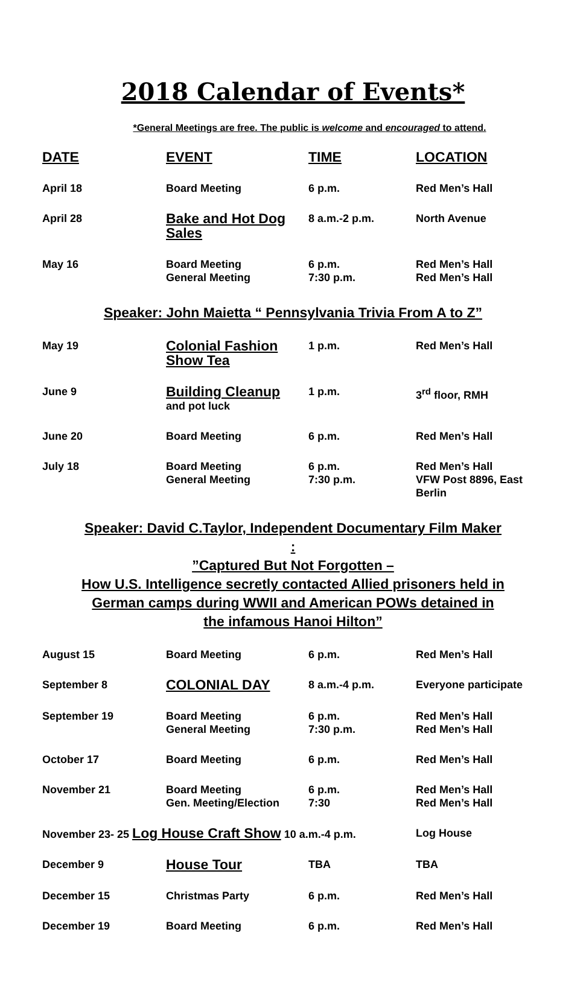2018 Calendar of Events*
*General Meetings are free. The public is welcome and encouraged to attend.
| DATE | EVENT | TIME | LOCATION |
| --- | --- | --- | --- |
| April 18 | Board Meeting | 6 p.m. | Red Men’s Hall |
| April 28 | Bake and Hot Dog Sales | 8 a.m.-2 p.m. | North Avenue |
| May 16 | Board Meeting General Meeting | 6 p.m. 7:30 p.m. | Red Men’s Hall Red Men’s Hall |
Speaker: John Maietta “ Pennsylvania Trivia From A to Z”
| May 19 | Colonial Fashion Show Tea | 1 p.m. | Red Men’s Hall |
| June 9 | Building Cleanup and pot luck | 1 p.m. | 3<sup>rd</sup> floor, RMH |
| June 20 | Board Meeting | 6 p.m. | Red Men’s Hall |
| July 18 | Board Meeting General Meeting | 6 p.m. 7:30 p.m. | Red Men’s Hall VFW Post 8896, East Berlin |
Speaker: David C.Taylor, Independent Documentary Film Maker
:
”Captured But Not Forgotten –
How U.S. Intelligence secretly contacted Allied prisoners held in
German camps during WWII and American POWs detained in
the infamous Hanoi Hilton”
| August 15 | Board Meeting | 6 p.m. | Red Men’s Hall |
| September 8 | COLONIAL DAY | 8 a.m.-4 p.m. | Everyone participate |
| September 19 | Board Meeting General Meeting | 6 p.m. 7:30 p.m. | Red Men’s Hall Red Men’s Hall |
| October 17 | Board Meeting | 6 p.m. | Red Men’s Hall |
| November 21 | Board Meeting Gen. Meeting/Election | 6 p.m. 7:30 | Red Men’s Hall Red Men’s Hall |
| November 23- 25 Log House Craft Show 10 a.m.-4 p.m. | | | Log House |
| December 9 | House Tour | TBA | TBA |
| December 15 | Christmas Party | 6 p.m. | Red Men’s Hall |
| December 19 | Board Meeting | 6 p.m. | Red Men’s Hall |